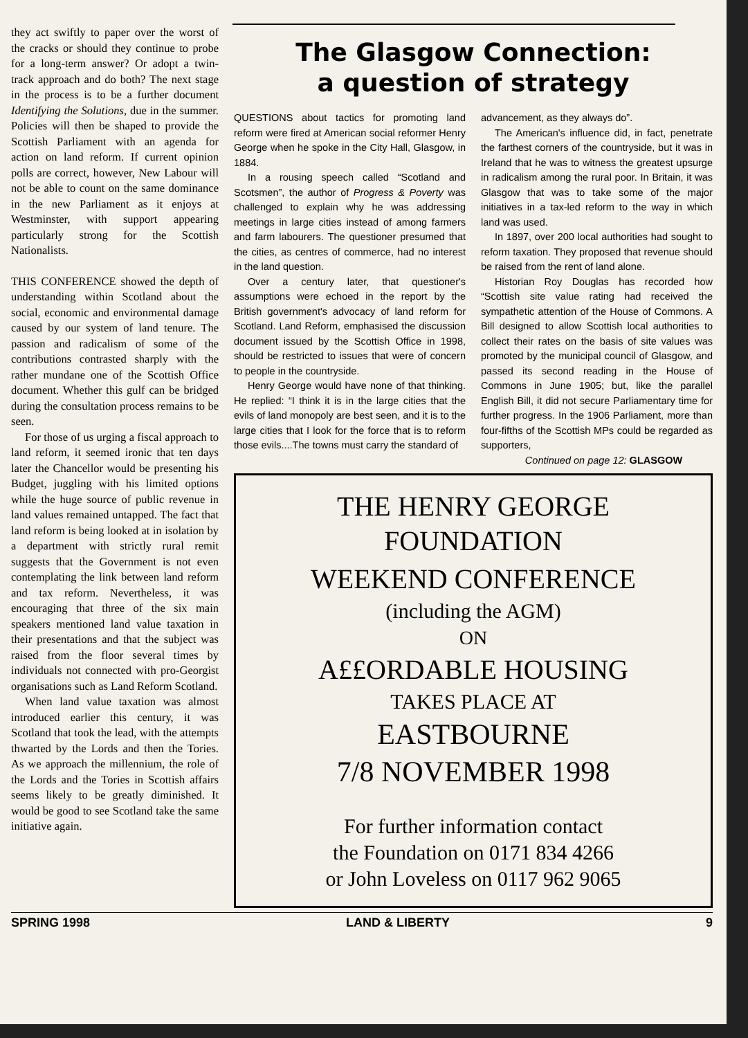they act swiftly to paper over the worst of the cracks or should they continue to probe for a long-term answer? Or adopt a twin-track approach and do both? The next stage in the process is to be a further document Identifying the Solutions, due in the summer. Policies will then be shaped to provide the Scottish Parliament with an agenda for action on land reform. If current opinion polls are correct, however, New Labour will not be able to count on the same dominance in the new Parliament as it enjoys at Westminster, with support appearing particularly strong for the Scottish Nationalists.
THIS CONFERENCE showed the depth of understanding within Scotland about the social, economic and environmental damage caused by our system of land tenure. The passion and radicalism of some of the contributions contrasted sharply with the rather mundane one of the Scottish Office document. Whether this gulf can be bridged during the consultation process remains to be seen.
For those of us urging a fiscal approach to land reform, it seemed ironic that ten days later the Chancellor would be presenting his Budget, juggling with his limited options while the huge source of public revenue in land values remained untapped. The fact that land reform is being looked at in isolation by a department with strictly rural remit suggests that the Government is not even contemplating the link between land reform and tax reform. Nevertheless, it was encouraging that three of the six main speakers mentioned land value taxation in their presentations and that the subject was raised from the floor several times by individuals not connected with pro-Georgist organisations such as Land Reform Scotland.
When land value taxation was almost introduced earlier this century, it was Scotland that took the lead, with the attempts thwarted by the Lords and then the Tories. As we approach the millennium, the role of the Lords and the Tories in Scottish affairs seems likely to be greatly diminished. It would be good to see Scotland take the same initiative again.
The Glasgow Connection:
a question of strategy
QUESTIONS about tactics for promoting land reform were fired at American social reformer Henry George when he spoke in the City Hall, Glasgow, in 1884.
In a rousing speech called “Scotland and Scotsmen”, the author of Progress & Poverty was challenged to explain why he was addressing meetings in large cities instead of among farmers and farm labourers. The questioner presumed that the cities, as centres of commerce, had no interest in the land question.
Over a century later, that questioner's assumptions were echoed in the report by the British government's advocacy of land reform for Scotland. Land Reform, emphasised the discussion document issued by the Scottish Office in 1998, should be restricted to issues that were of concern to people in the countryside.
Henry George would have none of that thinking. He replied: “I think it is in the large cities that the evils of land monopoly are best seen, and it is to the large cities that I look for the force that is to reform those evils....The towns must carry the standard of
advancement, as they always do”.
The American's influence did, in fact, penetrate the farthest corners of the countryside, but it was in Ireland that he was to witness the greatest upsurge in radicalism among the rural poor. In Britain, it was Glasgow that was to take some of the major initiatives in a tax-led reform to the way in which land was used.
In 1897, over 200 local authorities had sought to reform taxation. They proposed that revenue should be raised from the rent of land alone.
Historian Roy Douglas has recorded how “Scottish site value rating had received the sympathetic attention of the House of Commons. A Bill designed to allow Scottish local authorities to collect their rates on the basis of site values was promoted by the municipal council of Glasgow, and passed its second reading in the House of Commons in June 1905; but, like the parallel English Bill, it did not secure Parliamentary time for further progress. In the 1906 Parliament, more than four-fifths of the Scottish MPs could be regarded as supporters,
Continued on page 12: GLASGOW
THE HENRY GEORGE
FOUNDATION
WEEKEND CONFERENCE
(including the AGM)
ON
A££ORDABLE HOUSING
TAKES PLACE AT
EASTBOURNE
7/8 NOVEMBER 1998
For further information contact
the Foundation on 0171 834 4266
or John Loveless on 0117 962 9065
SPRING 1998 LAND & LIBERTY 9